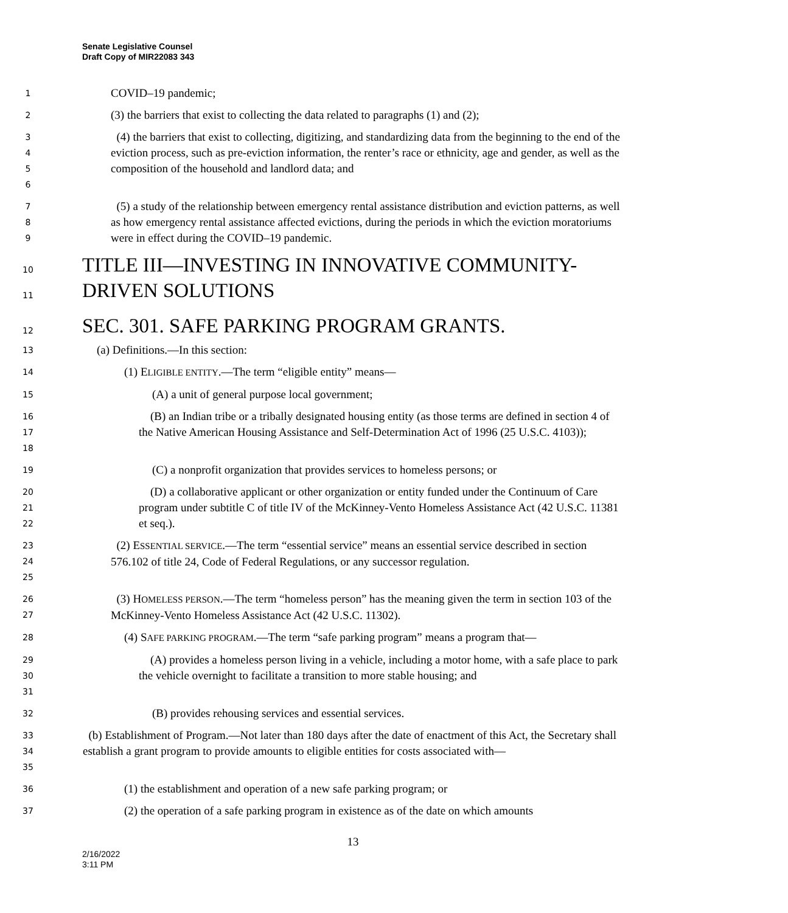Senate Legislative Counsel
Draft Copy of MIR22083 343
1
COVID–19 pandemic;
2
(3) the barriers that exist to collecting the data related to paragraphs (1) and (2);
3
4
5
6
(4) the barriers that exist to collecting, digitizing, and standardizing data from the beginning to the end of the eviction process, such as pre-eviction information, the renter’s race or ethnicity, age and gender, as well as the composition of the household and landlord data; and
7
8
9
(5) a study of the relationship between emergency rental assistance distribution and eviction patterns, as well as how emergency rental assistance affected evictions, during the periods in which the eviction moratoriums were in effect during the COVID–19 pandemic.
10
11
TITLE III—INVESTING IN INNOVATIVE COMMUNITY-
DRIVEN SOLUTIONS
12
SEC. 301. SAFE PARKING PROGRAM GRANTS.
13
(a) Definitions.—In this section:
14
(1) ELIGIBLE ENTITY.—The term “eligible entity” means—
15
(A) a unit of general purpose local government;
16
17
18
(B) an Indian tribe or a tribally designated housing entity (as those terms are defined in section 4 of the Native American Housing Assistance and Self-Determination Act of 1996 (25 U.S.C. 4103));
19
(C) a nonprofit organization that provides services to homeless persons; or
20
21
22
(D) a collaborative applicant or other organization or entity funded under the Continuum of Care program under subtitle C of title IV of the McKinney-Vento Homeless Assistance Act (42 U.S.C. 11381 et seq.).
23
24
25
(2) ESSENTIAL SERVICE.—The term “essential service” means an essential service described in section 576.102 of title 24, Code of Federal Regulations, or any successor regulation.
26
27
(3) HOMELESS PERSON.—The term “homeless person” has the meaning given the term in section 103 of the McKinney-Vento Homeless Assistance Act (42 U.S.C. 11302).
28
(4) SAFE PARKING PROGRAM.—The term “safe parking program” means a program that—
29
30
31
(A) provides a homeless person living in a vehicle, including a motor home, with a safe place to park the vehicle overnight to facilitate a transition to more stable housing; and
32
(B) provides rehousing services and essential services.
33
34
35
(b) Establishment of Program.—Not later than 180 days after the date of enactment of this Act, the Secretary shall establish a grant program to provide amounts to eligible entities for costs associated with—
36
(1) the establishment and operation of a new safe parking program; or
37
(2) the operation of a safe parking program in existence as of the date on which amounts
13
2/16/2022
3:11 PM